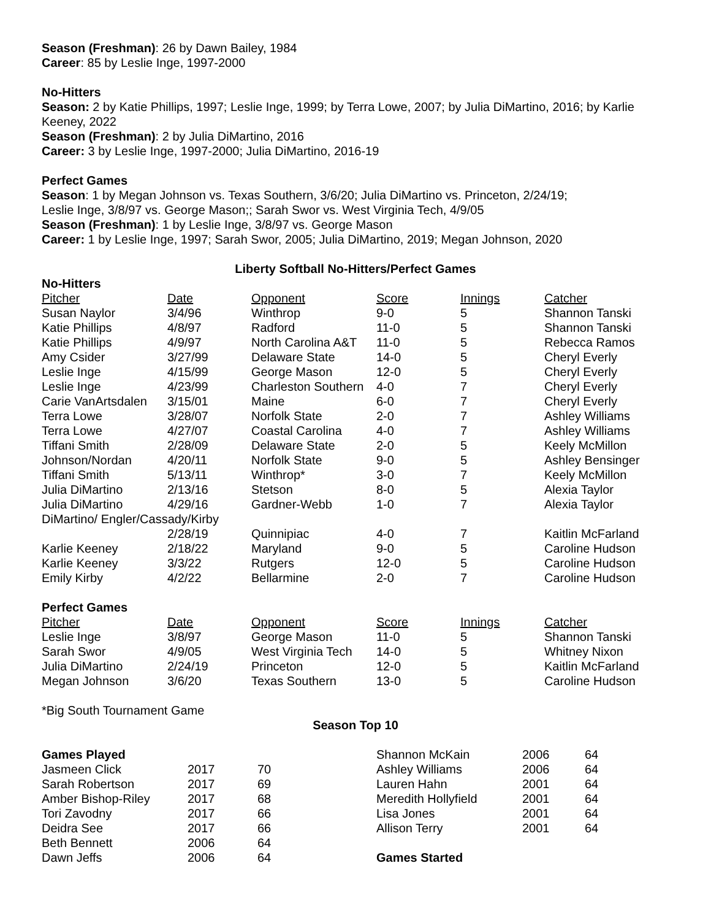Season (Freshman): 26 by Dawn Bailey, 1984
Career: 85 by Leslie Inge, 1997-2000
No-Hitters
Season: 2 by Katie Phillips, 1997; Leslie Inge, 1999; by Terra Lowe, 2007; by Julia DiMartino, 2016; by Karlie Keeney, 2022
Season (Freshman): 2 by Julia DiMartino, 2016
Career: 3 by Leslie Inge, 1997-2000; Julia DiMartino, 2016-19
Perfect Games
Season: 1 by Megan Johnson vs. Texas Southern, 3/6/20; Julia DiMartino vs. Princeton, 2/24/19;
Leslie Inge, 3/8/97 vs. George Mason;; Sarah Swor vs. West Virginia Tech, 4/9/05
Season (Freshman): 1 by Leslie Inge, 3/8/97 vs. George Mason
Career: 1 by Leslie Inge, 1997; Sarah Swor, 2005; Julia DiMartino, 2019; Megan Johnson, 2020
Liberty Softball No-Hitters/Perfect Games
No-Hitters
| Pitcher | Date | Opponent | Score | Innings | Catcher |
| --- | --- | --- | --- | --- | --- |
| Susan Naylor | 3/4/96 | Winthrop | 9-0 | 5 | Shannon Tanski |
| Katie Phillips | 4/8/97 | Radford | 11-0 | 5 | Shannon Tanski |
| Katie Phillips | 4/9/97 | North Carolina A&T | 11-0 | 5 | Rebecca Ramos |
| Amy Csider | 3/27/99 | Delaware State | 14-0 | 5 | Cheryl Everly |
| Leslie Inge | 4/15/99 | George Mason | 12-0 | 5 | Cheryl Everly |
| Leslie Inge | 4/23/99 | Charleston Southern | 4-0 | 7 | Cheryl Everly |
| Carie VanArtsdalen | 3/15/01 | Maine | 6-0 | 7 | Cheryl Everly |
| Terra Lowe | 3/28/07 | Norfolk State | 2-0 | 7 | Ashley Williams |
| Terra Lowe | 4/27/07 | Coastal Carolina | 4-0 | 7 | Ashley Williams |
| Tiffani Smith | 2/28/09 | Delaware State | 2-0 | 5 | Keely McMillon |
| Johnson/Nordan | 4/20/11 | Norfolk State | 9-0 | 5 | Ashley Bensinger |
| Tiffani Smith | 5/13/11 | Winthrop* | 3-0 | 7 | Keely McMillon |
| Julia DiMartino | 2/13/16 | Stetson | 8-0 | 5 | Alexia Taylor |
| Julia DiMartino | 4/29/16 | Gardner-Webb | 1-0 | 7 | Alexia Taylor |
| DiMartino/ Engler/Cassady/Kirby | | | | | |
| | 2/28/19 | Quinnipiac | 4-0 | 7 | Kaitlin McFarland |
| Karlie Keeney | 2/18/22 | Maryland | 9-0 | 5 | Caroline Hudson |
| Karlie Keeney | 3/3/22 | Rutgers | 12-0 | 5 | Caroline Hudson |
| Emily Kirby | 4/2/22 | Bellarmine | 2-0 | 7 | Caroline Hudson |
Perfect Games
| Pitcher | Date | Opponent | Score | Innings | Catcher |
| --- | --- | --- | --- | --- | --- |
| Leslie Inge | 3/8/97 | George Mason | 11-0 | 5 | Shannon Tanski |
| Sarah Swor | 4/9/05 | West Virginia Tech | 14-0 | 5 | Whitney Nixon |
| Julia DiMartino | 2/24/19 | Princeton | 12-0 | 5 | Kaitlin McFarland |
| Megan Johnson | 3/6/20 | Texas Southern | 13-0 | 5 | Caroline Hudson |
*Big South Tournament Game
Season Top 10
| Games Played | | |
| Jasmeen Click | 2017 | 70 |
| Sarah Robertson | 2017 | 69 |
| Amber Bishop-Riley | 2017 | 68 |
| Tori Zavodny | 2017 | 66 |
| Deidra See | 2017 | 66 |
| Beth Bennett | 2006 | 64 |
| Dawn Jeffs | 2006 | 64 |
| Shannon McKain | 2006 | 64 |
| Ashley Williams | 2006 | 64 |
| Lauren Hahn | 2001 | 64 |
| Meredith Hollyfield | 2001 | 64 |
| Lisa Jones | 2001 | 64 |
| Allison Terry | 2001 | 64 |
| Games Started | | |